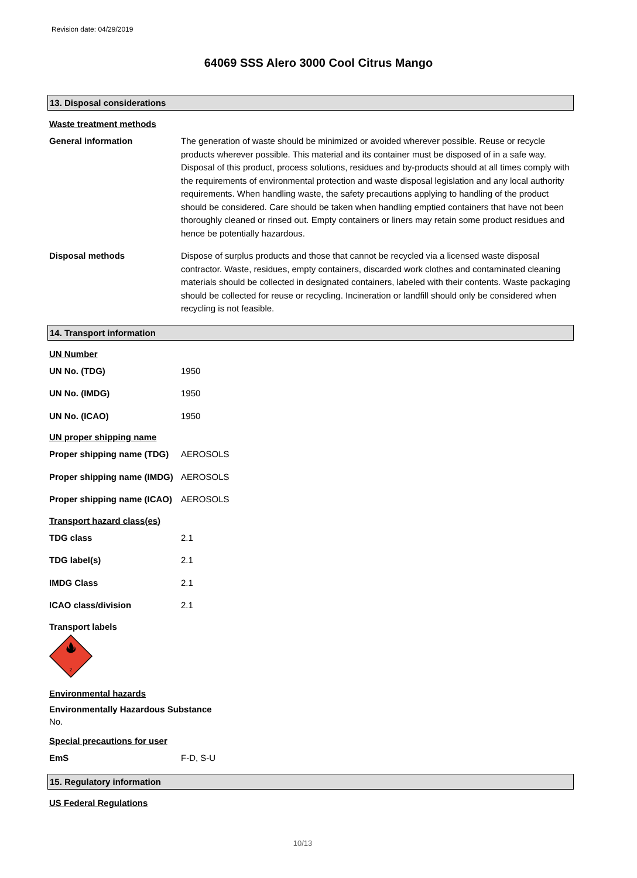Revision date: 04/29/2019
64069 SSS Alero 3000 Cool Citrus Mango
13. Disposal considerations
Waste treatment methods
General information The generation of waste should be minimized or avoided wherever possible. Reuse or recycle products wherever possible. This material and its container must be disposed of in a safe way. Disposal of this product, process solutions, residues and by-products should at all times comply with the requirements of environmental protection and waste disposal legislation and any local authority requirements. When handling waste, the safety precautions applying to handling of the product should be considered. Care should be taken when handling emptied containers that have not been thoroughly cleaned or rinsed out. Empty containers or liners may retain some product residues and hence be potentially hazardous.
Disposal methods Dispose of surplus products and those that cannot be recycled via a licensed waste disposal contractor. Waste, residues, empty containers, discarded work clothes and contaminated cleaning materials should be collected in designated containers, labeled with their contents. Waste packaging should be collected for reuse or recycling. Incineration or landfill should only be considered when recycling is not feasible.
14. Transport information
UN Number
UN No. (TDG) 1950
UN No. (IMDG) 1950
UN No. (ICAO) 1950
UN proper shipping name
Proper shipping name (TDG)
AEROSOLS
Proper shipping name (IMDG)
AEROSOLS
Proper shipping name (ICAO)
AEROSOLS
Transport hazard class(es)
TDG class 2.1
TDG label(s) 2.1
IMDG Class 2.1
ICAO class/division 2.1
Transport labels
2
Environmental hazards
Environmentally Hazardous Substance
No.
Special precautions for user
EmS F-D, S-U
15. Regulatory information
US Federal Regulations
10/13